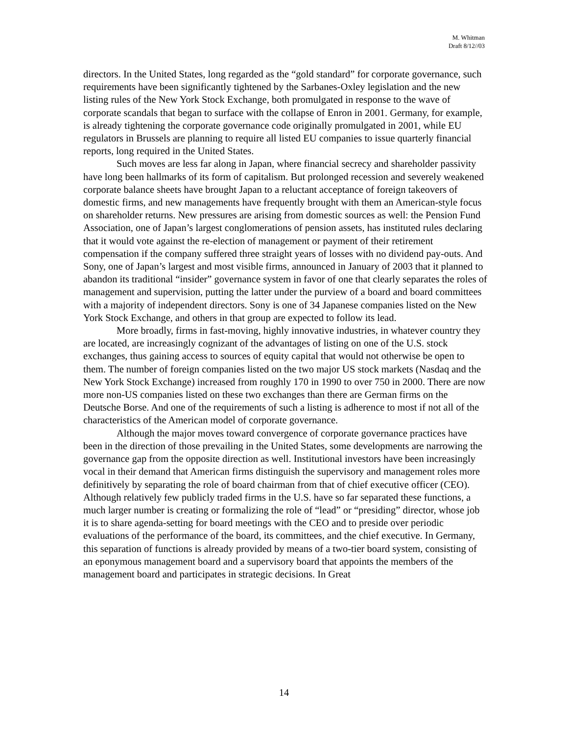M. Whitman
Draft 8/12//03
directors. In the United States, long regarded as the “gold standard” for corporate governance, such requirements have been significantly tightened by the Sarbanes-Oxley legislation and the new listing rules of the New York Stock Exchange, both promulgated in response to the wave of corporate scandals that began to surface with the collapse of Enron in 2001. Germany, for example, is already tightening the corporate governance code originally promulgated in 2001, while EU regulators in Brussels are planning to require all listed EU companies to issue quarterly financial reports, long required in the United States.
Such moves are less far along in Japan, where financial secrecy and shareholder passivity have long been hallmarks of its form of capitalism. But prolonged recession and severely weakened corporate balance sheets have brought Japan to a reluctant acceptance of foreign takeovers of domestic firms, and new managements have frequently brought with them an American-style focus on shareholder returns. New pressures are arising from domestic sources as well: the Pension Fund Association, one of Japan’s largest conglomerations of pension assets, has instituted rules declaring that it would vote against the re-election of management or payment of their retirement compensation if the company suffered three straight years of losses with no dividend pay-outs. And Sony, one of Japan’s largest and most visible firms, announced in January of 2003 that it planned to abandon its traditional “insider” governance system in favor of one that clearly separates the roles of management and supervision, putting the latter under the purview of a board and board committees with a majority of independent directors. Sony is one of 34 Japanese companies listed on the New York Stock Exchange, and others in that group are expected to follow its lead.
More broadly, firms in fast-moving, highly innovative industries, in whatever country they are located, are increasingly cognizant of the advantages of listing on one of the U.S. stock exchanges, thus gaining access to sources of equity capital that would not otherwise be open to them. The number of foreign companies listed on the two major US stock markets (Nasdaq and the New York Stock Exchange) increased from roughly 170 in 1990 to over 750 in 2000. There are now more non-US companies listed on these two exchanges than there are German firms on the Deutsche Borse. And one of the requirements of such a listing is adherence to most if not all of the characteristics of the American model of corporate governance.
Although the major moves toward convergence of corporate governance practices have been in the direction of those prevailing in the United States, some developments are narrowing the governance gap from the opposite direction as well. Institutional investors have been increasingly vocal in their demand that American firms distinguish the supervisory and management roles more definitively by separating the role of board chairman from that of chief executive officer (CEO). Although relatively few publicly traded firms in the U.S. have so far separated these functions, a much larger number is creating or formalizing the role of “lead” or “presiding” director, whose job it is to share agenda-setting for board meetings with the CEO and to preside over periodic evaluations of the performance of the board, its committees, and the chief executive. In Germany, this separation of functions is already provided by means of a two-tier board system, consisting of an eponymous management board and a supervisory board that appoints the members of the management board and participates in strategic decisions. In Great
14